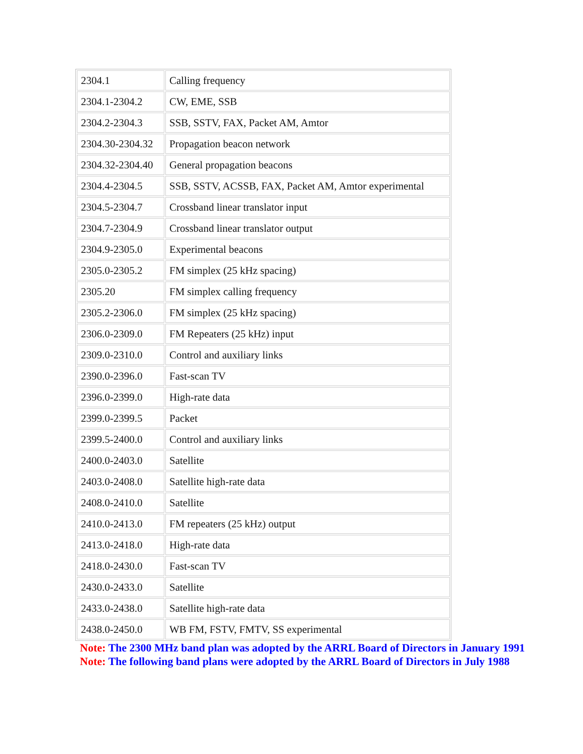| 2304.1 | Calling frequency |
| 2304.1-2304.2 | CW, EME, SSB |
| 2304.2-2304.3 | SSB, SSTV, FAX, Packet AM, Amtor |
| 2304.30-2304.32 | Propagation beacon network |
| 2304.32-2304.40 | General propagation beacons |
| 2304.4-2304.5 | SSB, SSTV, ACSSB, FAX, Packet AM, Amtor experimental |
| 2304.5-2304.7 | Crossband linear translator input |
| 2304.7-2304.9 | Crossband linear translator output |
| 2304.9-2305.0 | Experimental beacons |
| 2305.0-2305.2 | FM simplex (25 kHz spacing) |
| 2305.20 | FM simplex calling frequency |
| 2305.2-2306.0 | FM simplex (25 kHz spacing) |
| 2306.0-2309.0 | FM Repeaters (25 kHz) input |
| 2309.0-2310.0 | Control and auxiliary links |
| 2390.0-2396.0 | Fast-scan TV |
| 2396.0-2399.0 | High-rate data |
| 2399.0-2399.5 | Packet |
| 2399.5-2400.0 | Control and auxiliary links |
| 2400.0-2403.0 | Satellite |
| 2403.0-2408.0 | Satellite high-rate data |
| 2408.0-2410.0 | Satellite |
| 2410.0-2413.0 | FM repeaters (25 kHz) output |
| 2413.0-2418.0 | High-rate data |
| 2418.0-2430.0 | Fast-scan TV |
| 2430.0-2433.0 | Satellite |
| 2433.0-2438.0 | Satellite high-rate data |
| 2438.0-2450.0 | WB FM, FSTV, FMTV, SS experimental |
Note: The 2300 MHz band plan was adopted by the ARRL Board of Directors in January 1991
Note: The following band plans were adopted by the ARRL Board of Directors in July 1988